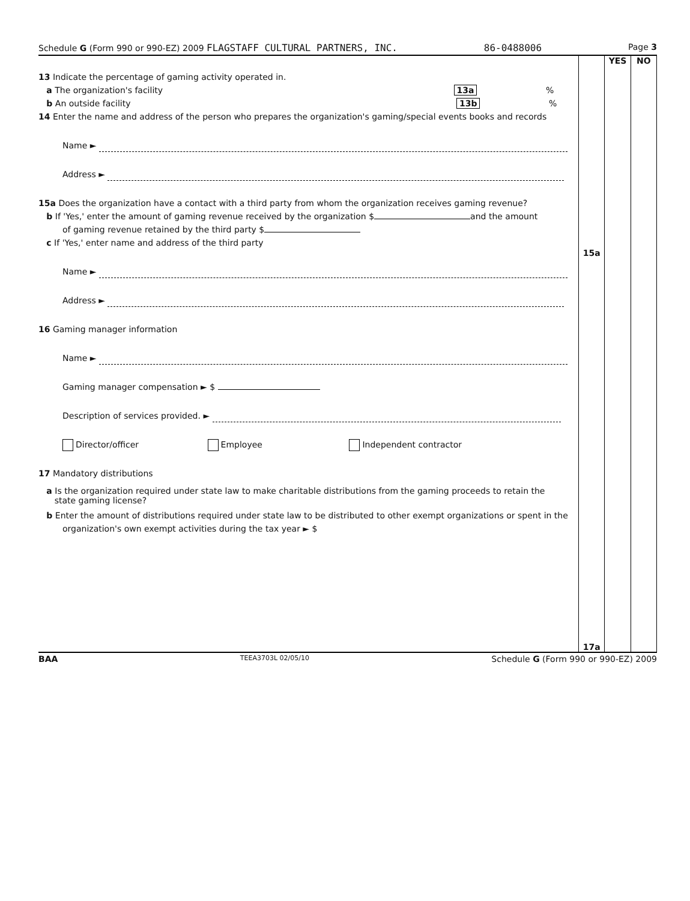Schedule G (Form 990 or 990-EZ) 2009 FLAGSTAFF CULTURAL PARTNERS, INC. 86-0488006 Page 3
13 Indicate the percentage of gaming activity operated in.
a The organization's facility 13a %
b An outside facility 13b %
14 Enter the name and address of the person who prepares the organization's gaming/special events books and records
Name ►
Address ►
15a Does the organization have a contact with a third party from whom the organization receives gaming revenue?
b If 'Yes,' enter the amount of gaming revenue received by the organization $ and the amount
of gaming revenue retained by the third party $
c If 'Yes,' enter name and address of the third party
Name ►
Address ►
16 Gaming manager information
Name ►
Gaming manager compensation ► $
Description of services provided. ►
Director/officer Employee Independent contractor
17 Mandatory distributions
a Is the organization required under state law to make charitable distributions from the gaming proceeds to retain the
state gaming license?
b Enter the amount of distributions required under state law to be distributed to other exempt organizations or spent in the
organization's own exempt activities during the tax year ► $
15a
17a
YES NO
BAA TEEA3703L 02/05/10 Schedule G (Form 990 or 990-EZ) 2009